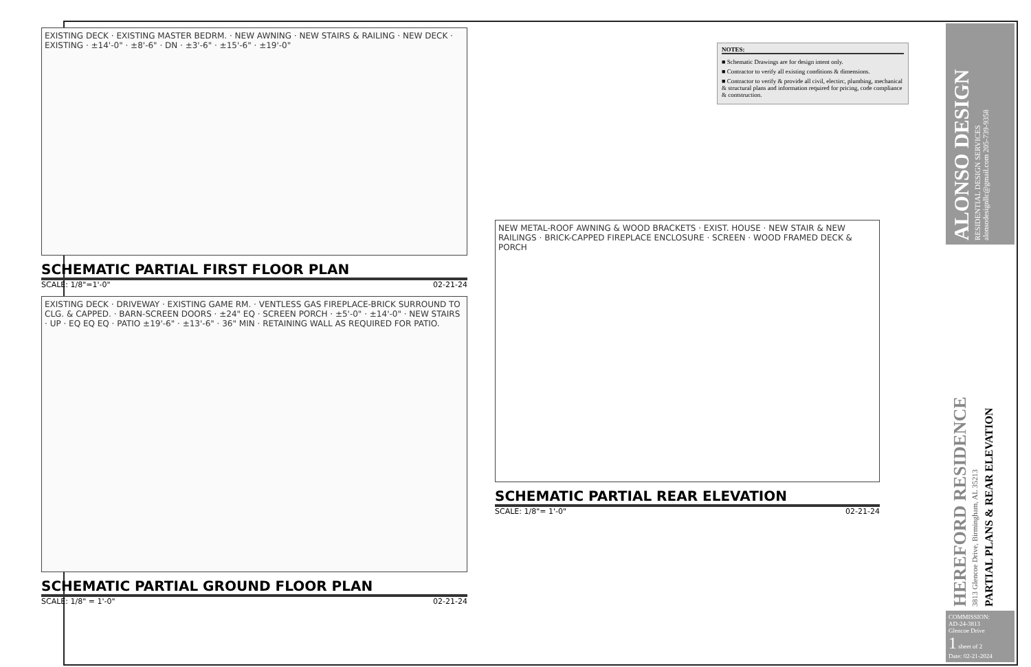EXISTING DECK · EXISTING MASTER BEDRM. · NEW AWNING · NEW STAIRS & RAILING · NEW DECK · EXISTING · ±14'-0" · ±8'-6" · DN · ±3'-6" · ±15'-6" · ±19'-0"
SCHEMATIC PARTIAL FIRST FLOOR PLAN
SCALE: 1/8"=1'-0" 02-21-24
EXISTING DECK · DRIVEWAY · EXISTING GAME RM. · VENTLESS GAS FIREPLACE-BRICK SURROUND TO CLG. & CAPPED. · BARN-SCREEN DOORS · ±24" EQ · SCREEN PORCH · ±5'-0" · ±14'-0" · NEW STAIRS · UP · EQ EQ EQ · PATIO ±19'-6" · ±13'-6" · 36" MIN · RETAINING WALL AS REQUIRED FOR PATIO.
SCHEMATIC PARTIAL GROUND FLOOR PLAN
SCALE: 1/8" = 1'-0" 02-21-24
NEW METAL-ROOF AWNING & WOOD BRACKETS · EXIST. HOUSE · NEW STAIR & NEW RAILINGS · BRICK-CAPPED FIREPLACE ENCLOSURE · SCREEN · WOOD FRAMED DECK & PORCH
SCHEMATIC PARTIAL REAR ELEVATION
SCALE: 1/8"= 1'-0" 02-21-24
NOTES:
■ Schematic Drawings are for design intent only.
■ Contractor to verify all existing conditions & dimensions.
■ Contractor to verify & provide all civil, electirc, plumbing, mechanical & structural plans and information required for pricing, code compliance & contstruction.
ALONSO DESIGN
RESIDENTIAL DESIGN SERVICES
alonsodesignllc@gmail.com 205-739-9358
HEREFORD RESIDENCE
3813 Glencoe Drive, Birmingham, AL 35213
PARTIAL PLANS & REAR ELEVATION
COMMISSION:
AD-24-3813
Glencoe Drive
1 sheet of 2
Date: 02-21-2024